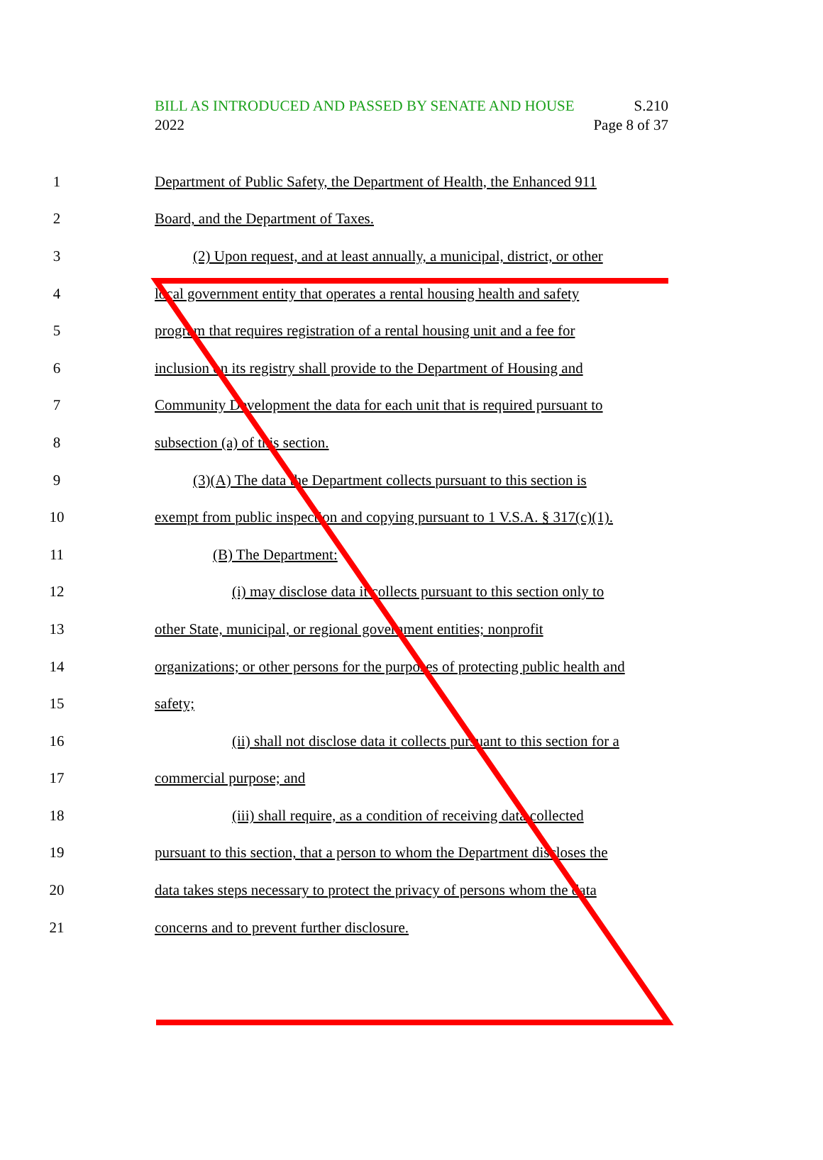BILL AS INTRODUCED AND PASSED BY SENATE AND HOUSE S.210
2022 Page 8 of 37
1 Department of Public Safety, the Department of Health, the Enhanced 911
2 Board, and the Department of Taxes.
3 (2) Upon request, and at least annually, a municipal, district, or other
4 local government entity that operates a rental housing health and safety
5 program that requires registration of a rental housing unit and a fee for
6 inclusion on its registry shall provide to the Department of Housing and
7 Community Development the data for each unit that is required pursuant to
8 subsection (a) of this section.
9 (3)(A) The data the Department collects pursuant to this section is
10 exempt from public inspection and copying pursuant to 1 V.S.A. § 317(c)(1).
11 (B) The Department:
12 (i) may disclose data it collects pursuant to this section only to
13 other State, municipal, or regional government entities; nonprofit
14 organizations; or other persons for the purposes of protecting public health and
15 safety;
16 (ii) shall not disclose data it collects pursuant to this section for a
17 commercial purpose; and
18 (iii) shall require, as a condition of receiving data collected
19 pursuant to this section, that a person to whom the Department discloses the
20 data takes steps necessary to protect the privacy of persons whom the data
21 concerns and to prevent further disclosure.